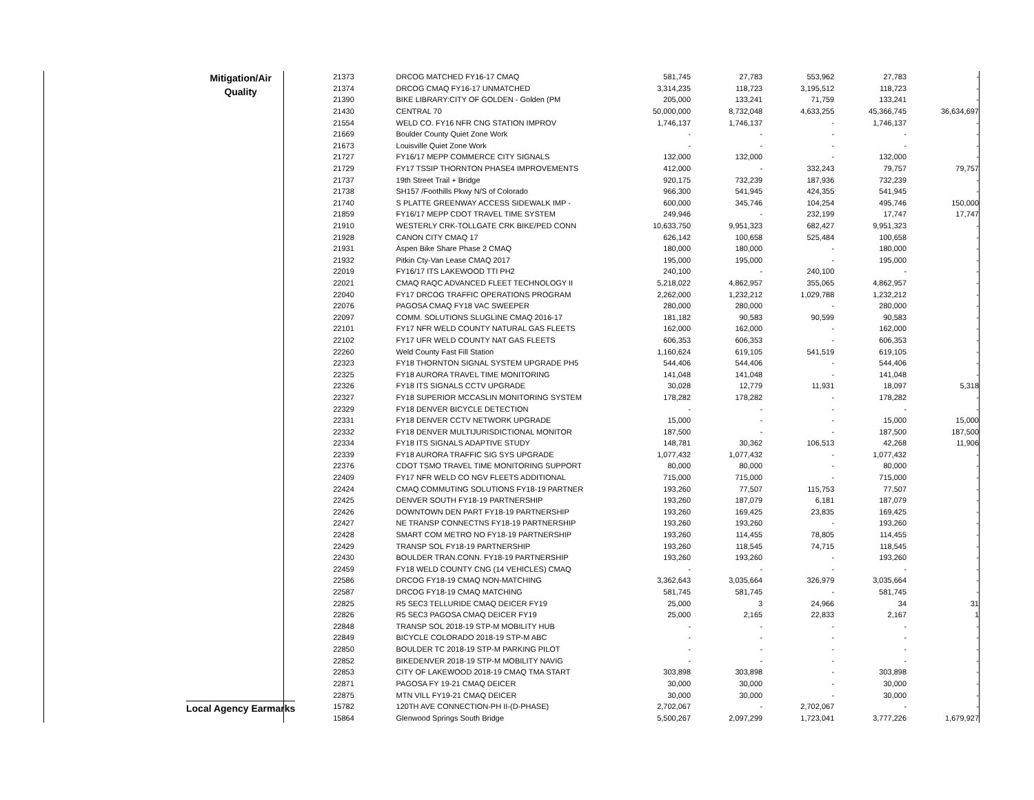| Mitigation/Air Quality | 21373 | DRCOG MATCHED FY16-17 CMAQ | 581,745 | 27,783 | 553,962 | 27,783 | - |
| | 21374 | DRCOG CMAQ FY16-17 UNMATCHED | 3,314,235 | 118,723 | 3,195,512 | 118,723 | - |
| | 21390 | BIKE LIBRARY:CITY OF GOLDEN - Golden (PM | 205,000 | 133,241 | 71,759 | 133,241 | - |
| | 21430 | CENTRAL 70 | 50,000,000 | 8,732,048 | 4,633,255 | 45,366,745 | 36,634,697 |
| | 21554 | WELD CO. FY16 NFR CNG STATION IMPROV | 1,746,137 | 1,746,137 | - | 1,746,137 | - |
| | 21669 | Boulder County Quiet Zone Work | - | - | - | - | - |
| | 21673 | Louisville Quiet Zone Work | - | - | - | - | - |
| | 21727 | FY16/17 MEPP COMMERCE CITY SIGNALS | 132,000 | 132,000 | - | 132,000 | - |
| | 21729 | FY17 TSSIP THORNTON PHASE4 IMPROVEMENTS | 412,000 | - | 332,243 | 79,757 | 79,757 |
| | 21737 | 19th Street Trail + Bridge | 920,175 | 732,239 | 187,936 | 732,239 | - |
| | 21738 | SH157 /Foothills Pkwy N/S of Colorado | 966,300 | 541,945 | 424,355 | 541,945 | - |
| | 21740 | S PLATTE GREENWAY ACCESS SIDEWALK IMP - | 600,000 | 345,746 | 104,254 | 495,746 | 150,000 |
| | 21859 | FY16/17 MEPP CDOT TRAVEL TIME SYSTEM | 249,946 | - | 232,199 | 17,747 | 17,747 |
| | 21910 | WESTERLY CRK-TOLLGATE CRK BIKE/PED CONN | 10,633,750 | 9,951,323 | 682,427 | 9,951,323 | - |
| | 21928 | CANON CITY CMAQ 17 | 626,142 | 100,658 | 525,484 | 100,658 | - |
| | 21931 | Aspen Bike Share Phase 2 CMAQ | 180,000 | 180,000 | - | 180,000 | - |
| | 21932 | Pitkin Cty-Van Lease CMAQ 2017 | 195,000 | 195,000 | - | 195,000 | - |
| | 22019 | FY16/17 ITS LAKEWOOD TTI PH2 | 240,100 | - | 240,100 | - | - |
| | 22021 | CMAQ RAQC ADVANCED FLEET TECHNOLOGY II | 5,218,022 | 4,862,957 | 355,065 | 4,862,957 | - |
| | 22040 | FY17 DRCOG TRAFFIC OPERATIONS PROGRAM | 2,262,000 | 1,232,212 | 1,029,788 | 1,232,212 | - |
| | 22076 | PAGOSA CMAQ FY18 VAC SWEEPER | 280,000 | 280,000 | - | 280,000 | - |
| | 22097 | COMM. SOLUTIONS SLUGLINE CMAQ 2016-17 | 181,182 | 90,583 | 90,599 | 90,583 | - |
| | 22101 | FY17 NFR WELD COUNTY NATURAL GAS FLEETS | 162,000 | 162,000 | - | 162,000 | - |
| | 22102 | FY17 UFR WELD COUNTY NAT GAS FLEETS | 606,353 | 606,353 | - | 606,353 | - |
| | 22260 | Weld County Fast Fill Station | 1,160,624 | 619,105 | 541,519 | 619,105 | - |
| | 22323 | FY18 THORNTON SIGNAL SYSTEM UPGRADE PH5 | 544,406 | 544,406 | - | 544,406 | - |
| | 22325 | FY18 AURORA TRAVEL TIME MONITORING | 141,048 | 141,048 | - | 141,048 | - |
| | 22326 | FY18 ITS SIGNALS CCTV UPGRADE | 30,028 | 12,779 | 11,931 | 18,097 | 5,318 |
| | 22327 | FY18 SUPERIOR MCCASLIN MONITORING SYSTEM | 178,282 | 178,282 | - | 178,282 | - |
| | 22329 | FY18 DENVER BICYCLE DETECTION | - | - | - | - | - |
| | 22331 | FY18 DENVER CCTV NETWORK UPGRADE | 15,000 | - | - | 15,000 | 15,000 |
| | 22332 | FY18 DENVER MULTIJURISDICTIONAL MONITOR | 187,500 | - | - | 187,500 | 187,500 |
| | 22334 | FY18 ITS SIGNALS ADAPTIVE STUDY | 148,781 | 30,362 | 106,513 | 42,268 | 11,906 |
| | 22339 | FY18 AURORA TRAFFIC SIG SYS UPGRADE | 1,077,432 | 1,077,432 | - | 1,077,432 | - |
| | 22376 | CDOT TSMO TRAVEL TIME MONITORING SUPPORT | 80,000 | 80,000 | - | 80,000 | - |
| | 22409 | FY17 NFR WELD CO NGV FLEETS ADDITIONAL | 715,000 | 715,000 | - | 715,000 | - |
| | 22424 | CMAQ COMMUTING SOLUTIONS FY18-19 PARTNER | 193,260 | 77,507 | 115,753 | 77,507 | - |
| | 22425 | DENVER SOUTH FY18-19 PARTNERSHIP | 193,260 | 187,079 | 6,181 | 187,079 | - |
| | 22426 | DOWNTOWN DEN PART FY18-19 PARTNERSHIP | 193,260 | 169,425 | 23,835 | 169,425 | - |
| | 22427 | NE TRANSP CONNECTNS FY18-19 PARTNERSHIP | 193,260 | 193,260 | - | 193,260 | - |
| | 22428 | SMART COM METRO NO FY18-19 PARTNERSHIP | 193,260 | 114,455 | 78,805 | 114,455 | - |
| | 22429 | TRANSP SOL FY18-19 PARTNERSHIP | 193,260 | 118,545 | 74,715 | 118,545 | - |
| | 22430 | BOULDER TRAN.CONN. FY18-19 PARTNERSHIP | 193,260 | 193,260 | - | 193,260 | - |
| | 22459 | FY18 WELD COUNTY CNG (14 VEHICLES) CMAQ | - | - | - | - | - |
| | 22586 | DRCOG FY18-19 CMAQ NON-MATCHING | 3,362,643 | 3,035,664 | 326,979 | 3,035,664 | - |
| | 22587 | DRCOG FY18-19 CMAQ MATCHING | 581,745 | 581,745 | - | 581,745 | - |
| | 22825 | R5 SEC3 TELLURIDE CMAQ DEICER FY19 | 25,000 | 3 | 24,966 | 34 | 31 |
| | 22826 | R5 SEC3 PAGOSA CMAQ DEICER FY19 | 25,000 | 2,165 | 22,833 | 2,167 | 1 |
| | 22848 | TRANSP SOL 2018-19 STP-M MOBILITY HUB | - | - | - | - | - |
| | 22849 | BICYCLE COLORADO 2018-19 STP-M ABC | - | - | - | - | - |
| | 22850 | BOULDER TC 2018-19 STP-M PARKING PILOT | - | - | - | - | - |
| | 22852 | BIKEDENVER 2018-19 STP-M MOBILITY NAVIG | - | - | - | - | - |
| | 22853 | CITY OF LAKEWOOD 2018-19 CMAQ TMA START | 303,898 | 303,898 | - | 303,898 | - |
| | 22871 | PAGOSA FY 19-21 CMAQ DEICER | 30,000 | 30,000 | - | 30,000 | - |
| | 22875 | MTN VILL FY19-21 CMAQ DEICER | 30,000 | 30,000 | - | 30,000 | - |
| Local Agency Earmarks | 15782 | 120TH AVE CONNECTION-PH II-(D-PHASE) | 2,702,067 | - | 2,702,067 | - | - |
| | 15864 | Glenwood Springs South Bridge | 5,500,267 | 2,097,299 | 1,723,041 | 3,777,226 | 1,679,927 |